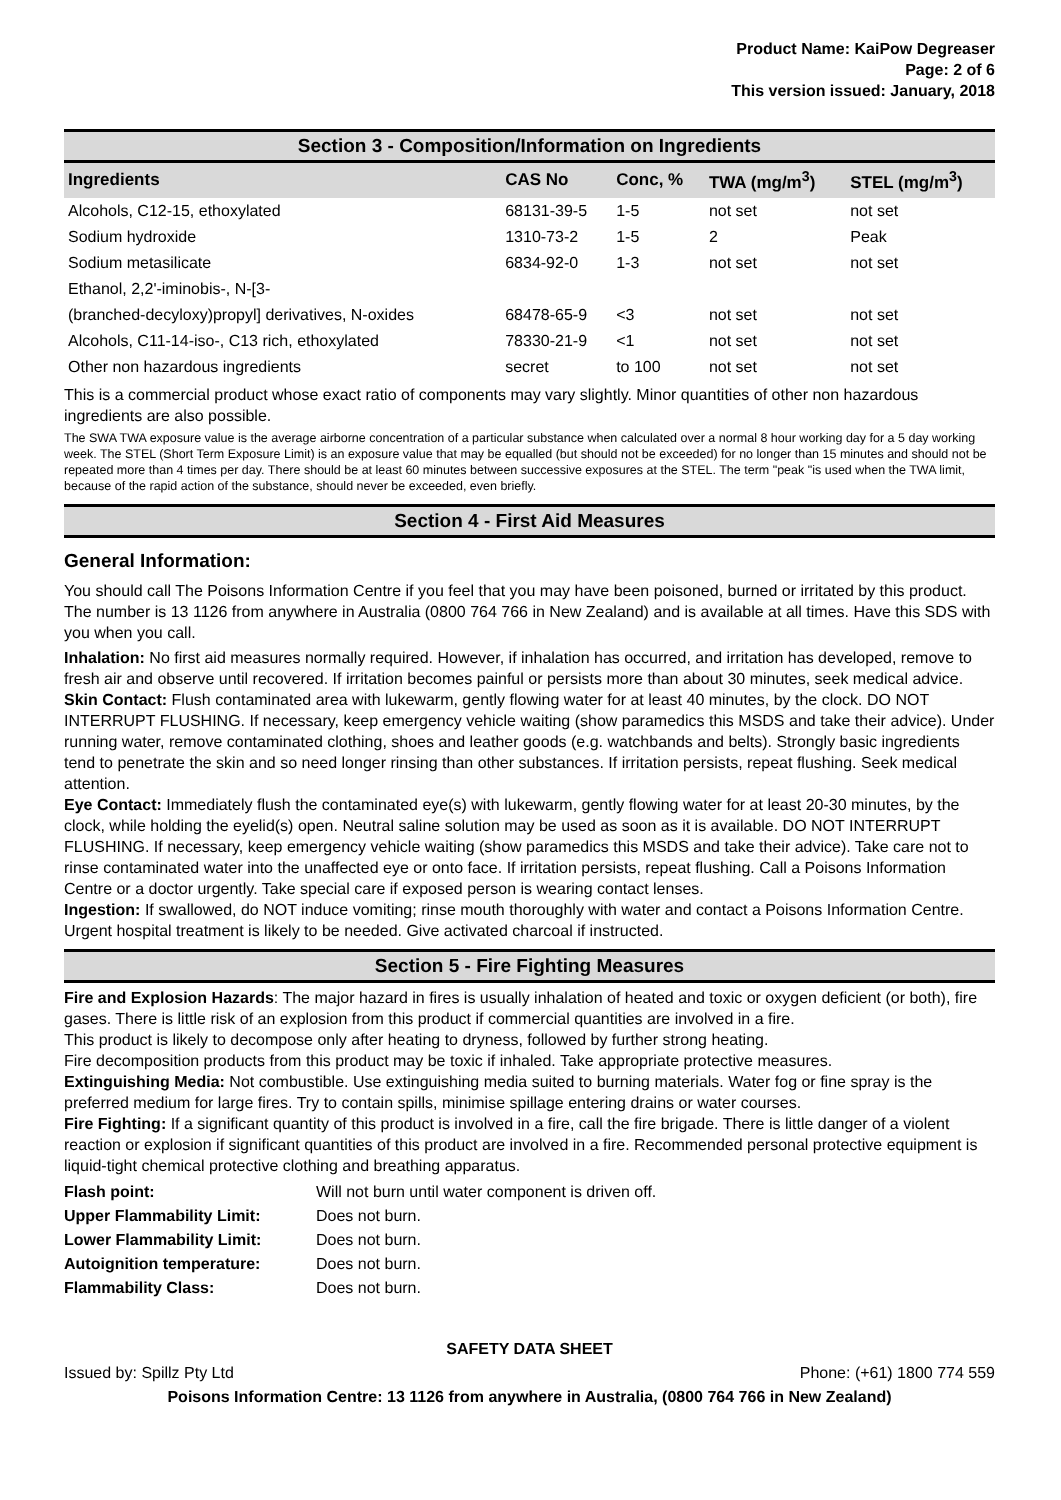Product Name: KaiPow Degreaser
Page: 2 of 6
This version issued: January, 2018
Section 3 - Composition/Information on Ingredients
| Ingredients | CAS No | Conc, % | TWA (mg/m<sup>3</sup>) | STEL (mg/m<sup>3</sup>) |
| --- | --- | --- | --- | --- |
| Alcohols, C12-15, ethoxylated | 68131-39-5 | 1-5 | not set | not set |
| Sodium hydroxide | 1310-73-2 | 1-5 | 2 | Peak |
| Sodium metasilicate | 6834-92-0 | 1-3 | not set | not set |
| Ethanol, 2,2'-iminobis-, N-[3- | | | | |
| (branched-decyloxy)propyl] derivatives, N-oxides | 68478-65-9 | <3 | not set | not set |
| Alcohols, C11-14-iso-, C13 rich, ethoxylated | 78330-21-9 | <1 | not set | not set |
| Other non hazardous ingredients | secret | to 100 | not set | not set |
This is a commercial product whose exact ratio of components may vary slightly. Minor quantities of other non hazardous ingredients are also possible.
The SWA TWA exposure value is the average airborne concentration of a particular substance when calculated over a normal 8 hour working day for a 5 day working week. The STEL (Short Term Exposure Limit) is an exposure value that may be equalled (but should not be exceeded) for no longer than 15 minutes and should not be repeated more than 4 times per day. There should be at least 60 minutes between successive exposures at the STEL. The term "peak "is used when the TWA limit, because of the rapid action of the substance, should never be exceeded, even briefly.
Section 4 - First Aid Measures
General Information:
You should call The Poisons Information Centre if you feel that you may have been poisoned, burned or irritated by this product. The number is 13 1126 from anywhere in Australia (0800 764 766 in New Zealand) and is available at all times. Have this SDS with you when you call.
Inhalation: No first aid measures normally required. However, if inhalation has occurred, and irritation has developed, remove to fresh air and observe until recovered. If irritation becomes painful or persists more than about 30 minutes, seek medical advice.
Skin Contact: Flush contaminated area with lukewarm, gently flowing water for at least 40 minutes, by the clock. DO NOT INTERRUPT FLUSHING. If necessary, keep emergency vehicle waiting (show paramedics this MSDS and take their advice). Under running water, remove contaminated clothing, shoes and leather goods (e.g. watchbands and belts). Strongly basic ingredients tend to penetrate the skin and so need longer rinsing than other substances. If irritation persists, repeat flushing. Seek medical attention.
Eye Contact: Immediately flush the contaminated eye(s) with lukewarm, gently flowing water for at least 20-30 minutes, by the clock, while holding the eyelid(s) open. Neutral saline solution may be used as soon as it is available. DO NOT INTERRUPT FLUSHING. If necessary, keep emergency vehicle waiting (show paramedics this MSDS and take their advice). Take care not to rinse contaminated water into the unaffected eye or onto face. If irritation persists, repeat flushing. Call a Poisons Information Centre or a doctor urgently. Take special care if exposed person is wearing contact lenses.
Ingestion: If swallowed, do NOT induce vomiting; rinse mouth thoroughly with water and contact a Poisons Information Centre. Urgent hospital treatment is likely to be needed. Give activated charcoal if instructed.
Section 5 - Fire Fighting Measures
Fire and Explosion Hazards: The major hazard in fires is usually inhalation of heated and toxic or oxygen deficient (or both), fire gases. There is little risk of an explosion from this product if commercial quantities are involved in a fire.
This product is likely to decompose only after heating to dryness, followed by further strong heating.
Fire decomposition products from this product may be toxic if inhaled. Take appropriate protective measures.
Extinguishing Media: Not combustible. Use extinguishing media suited to burning materials. Water fog or fine spray is the preferred medium for large fires. Try to contain spills, minimise spillage entering drains or water courses.
Fire Fighting: If a significant quantity of this product is involved in a fire, call the fire brigade. There is little danger of a violent reaction or explosion if significant quantities of this product are involved in a fire. Recommended personal protective equipment is liquid-tight chemical protective clothing and breathing apparatus.
| Flash point: | Will not burn until water component is driven off. |
| Upper Flammability Limit: | Does not burn. |
| Lower Flammability Limit: | Does not burn. |
| Autoignition temperature: | Does not burn. |
| Flammability Class: | Does not burn. |
SAFETY DATA SHEET
Issued by: Spillz Pty Ltd Phone: (+61) 1800 774 559
Poisons Information Centre: 13 1126 from anywhere in Australia, (0800 764 766 in New Zealand)